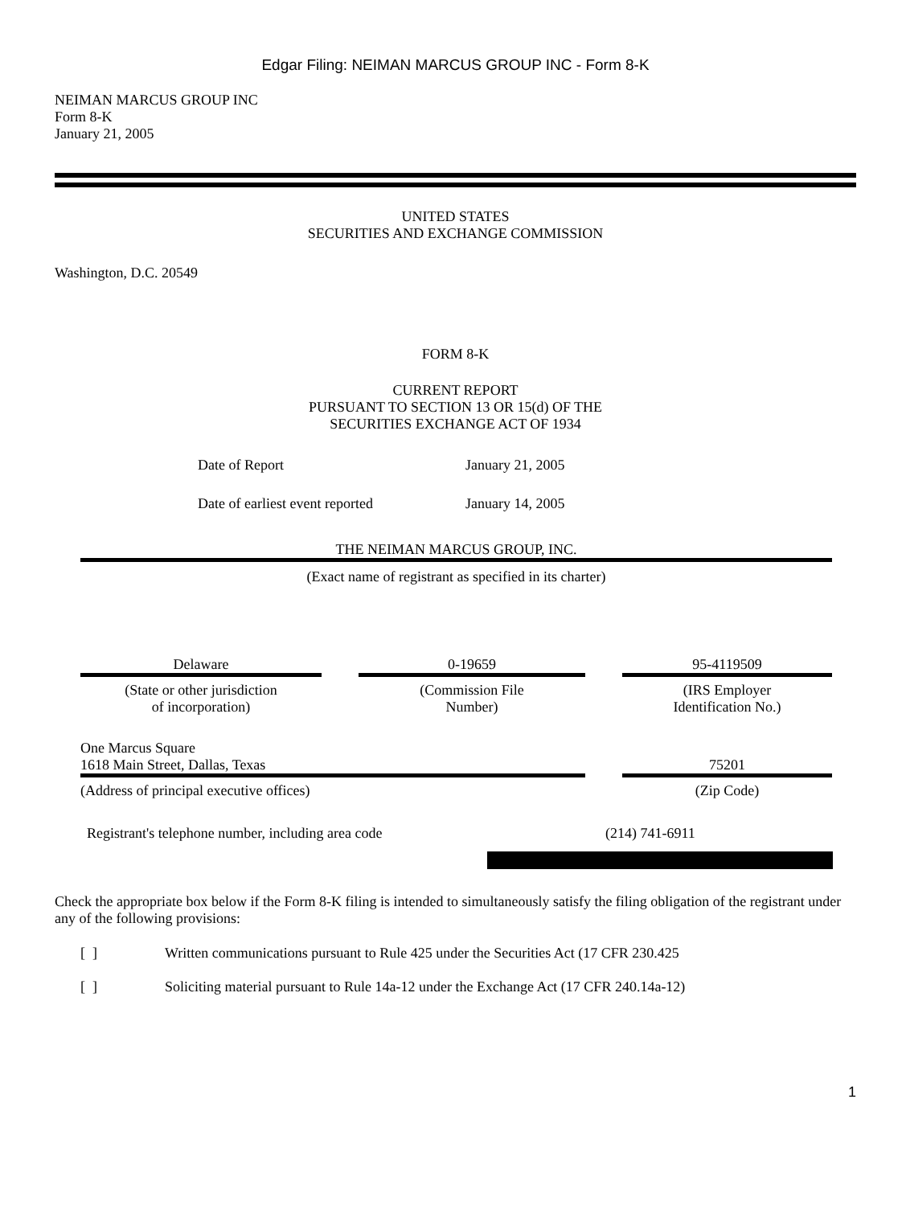Edgar Filing: NEIMAN MARCUS GROUP INC - Form 8-K
NEIMAN MARCUS GROUP INC
Form 8-K
January 21, 2005
UNITED STATES
SECURITIES AND EXCHANGE COMMISSION
Washington, D.C. 20549
FORM 8-K
CURRENT REPORT
PURSUANT TO SECTION 13 OR 15(d) OF THE
SECURITIES EXCHANGE ACT OF 1934
| Date of Report | January 21, 2005 |
| Date of earliest event reported | January 14, 2005 |
THE NEIMAN MARCUS GROUP, INC.
(Exact name of registrant as specified in its charter)
| Delaware | | 0-19659 | | 95-4119509 |
| (State or other jurisdiction of incorporation) | | (Commission File Number) | | (IRS Employer Identification No.) |
| One Marcus Square 1618 Main Street, Dallas, Texas | | 75201 |
| (Address of principal executive offices) | | (Zip Code) |
| Registrant's telephone number, including area code | (214) 741-6911 |
Check the appropriate box below if the Form 8-K filing is intended to simultaneously satisfy the filing obligation of the registrant under any of the following provisions:
| [ ] | Written communications pursuant to Rule 425 under the Securities Act (17 CFR 230.425 |
| [ ] | Soliciting material pursuant to Rule 14a-12 under the Exchange Act (17 CFR 240.14a-12) |
1